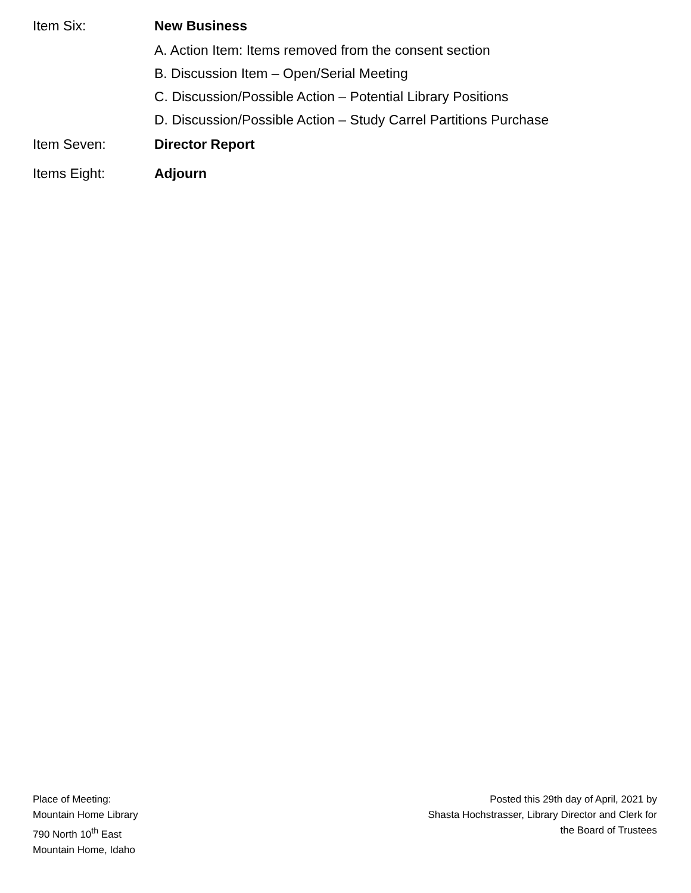Item Six: New Business
A. Action Item: Items removed from the consent section
B. Discussion Item – Open/Serial Meeting
C. Discussion/Possible Action – Potential Library Positions
D. Discussion/Possible Action – Study Carrel Partitions Purchase
Item Seven: Director Report
Items Eight: Adjourn
Place of Meeting:
Mountain Home Library
790 North 10<sup>th</sup> East
Mountain Home, Idaho
Posted this 29th day of April, 2021 by
Shasta Hochstrasser, Library Director and Clerk for
the Board of Trustees